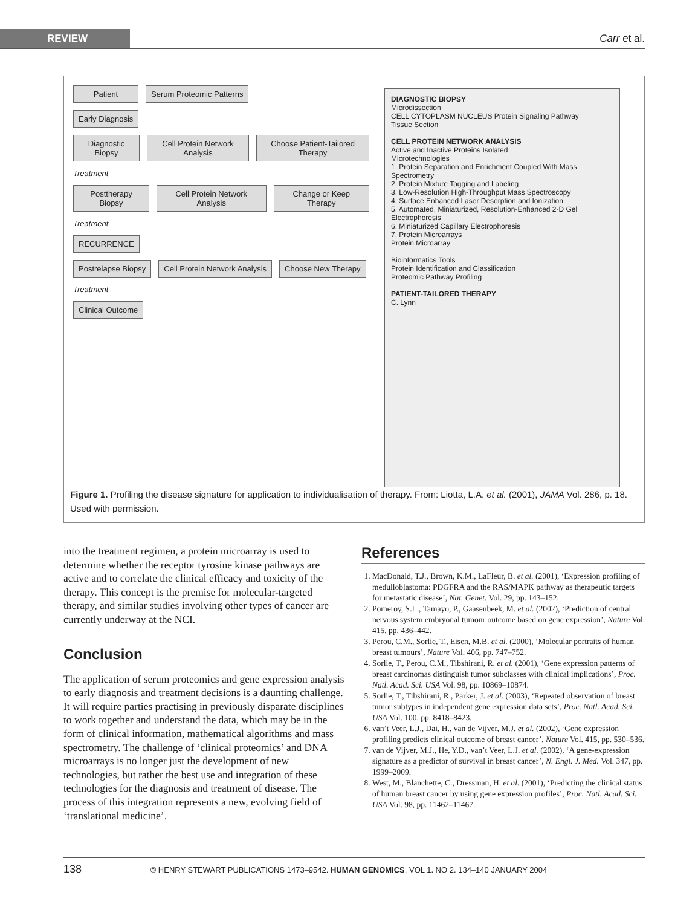REVIEW Carr et al.
Patient Serum Proteomic Patterns
Early Diagnosis
Diagnostic Biopsy Cell Protein Network Analysis Choose Patient-Tailored Therapy
Treatment
Posttherapy Biopsy Cell Protein Network Analysis Change or Keep Therapy
Treatment
RECURRENCE
Postrelapse Biopsy Cell Protein Network Analysis Choose New Therapy
Treatment
Clinical Outcome
DIAGNOSTIC BIOPSY
Microdissection
CELL CYTOPLASM NUCLEUS Protein Signaling Pathway
Tissue Section
CELL PROTEIN NETWORK ANALYSIS
Active and Inactive Proteins Isolated
Microtechnologies
1. Protein Separation and Enrichment Coupled With Mass Spectrometry
2. Protein Mixture Tagging and Labeling
3. Low-Resolution High-Throughput Mass Spectroscopy
4. Surface Enhanced Laser Desorption and Ionization
5. Automated, Miniaturized, Resolution-Enhanced 2-D Gel Electrophoresis
6. Miniaturized Capillary Electrophoresis
7. Protein Microarrays
Protein Microarray
Bioinformatics Tools
Protein Identification and Classification
Proteomic Pathway Profiling
PATIENT-TAILORED THERAPY
C. Lynn
Figure 1. Profiling the disease signature for application to individualisation of therapy. From: Liotta, L.A. et al. (2001), JAMA Vol. 286, p. 18. Used with permission.
into the treatment regimen, a protein microarray is used to determine whether the receptor tyrosine kinase pathways are active and to correlate the clinical efficacy and toxicity of the therapy. This concept is the premise for molecular-targeted therapy, and similar studies involving other types of cancer are currently underway at the NCI.
Conclusion
The application of serum proteomics and gene expression analysis to early diagnosis and treatment decisions is a daunting challenge. It will require parties practising in previously disparate disciplines to work together and understand the data, which may be in the form of clinical information, mathematical algorithms and mass spectrometry. The challenge of ‘clinical proteomics’ and DNA microarrays is no longer just the development of new technologies, but rather the best use and integration of these technologies for the diagnosis and treatment of disease. The process of this integration represents a new, evolving field of ‘translational medicine’.
References
1. MacDonald, T.J., Brown, K.M., LaFleur, B. et al. (2001), ‘Expression profiling of medulloblastoma: PDGFRA and the RAS/MAPK pathway as therapeutic targets for metastatic disease’, Nat. Genet. Vol. 29, pp. 143–152.
2. Pomeroy, S.L., Tamayo, P., Gaasenbeek, M. et al. (2002), ‘Prediction of central nervous system embryonal tumour outcome based on gene expression’, Nature Vol. 415, pp. 436–442.
3. Perou, C.M., Sorlie, T., Eisen, M.B. et al. (2000), ‘Molecular portraits of human breast tumours’, Nature Vol. 406, pp. 747–752.
4. Sorlie, T., Perou, C.M., Tibshirani, R. et al. (2001), ‘Gene expression patterns of breast carcinomas distinguish tumor subclasses with clinical implications’, Proc. Natl. Acad. Sci. USA Vol. 98, pp. 10869–10874.
5. Sorlie, T., Tibshirani, R., Parker, J. et al. (2003), ‘Repeated observation of breast tumor subtypes in independent gene expression data sets’, Proc. Natl. Acad. Sci. USA Vol. 100, pp. 8418–8423.
6. van’t Veer, L.J., Dai, H., van de Vijver, M.J. et al. (2002), ‘Gene expression profiling predicts clinical outcome of breast cancer’, Nature Vol. 415, pp. 530–536.
7. van de Vijver, M.J., He, Y.D., van’t Veer, L.J. et al. (2002), ‘A gene-expression signature as a predictor of survival in breast cancer’, N. Engl. J. Med. Vol. 347, pp. 1999–2009.
8. West, M., Blanchette, C., Dressman, H. et al. (2001), ‘Predicting the clinical status of human breast cancer by using gene expression profiles’, Proc. Natl. Acad. Sci. USA Vol. 98, pp. 11462–11467.
138 © HENRY STEWART PUBLICATIONS 1473–9542. HUMAN GENOMICS. VOL 1. NO 2. 134–140 JANUARY 2004